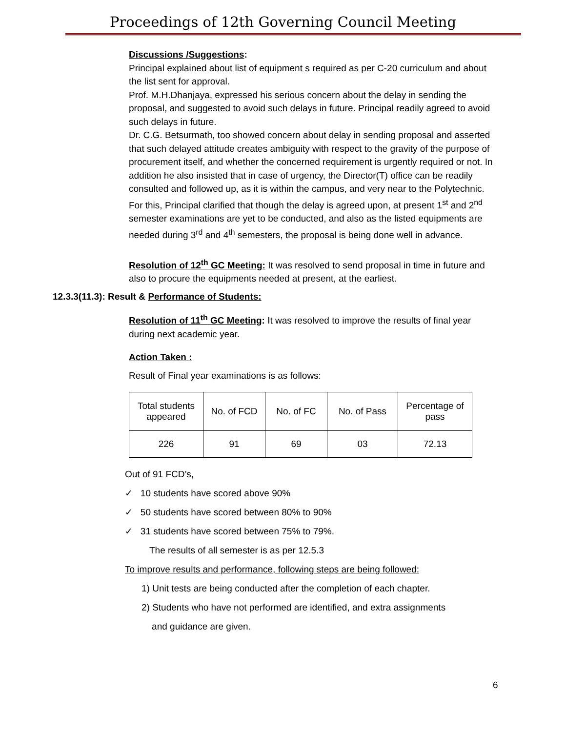Proceedings of 12th Governing Council Meeting
Discussions /Suggestions:
Principal explained about list of equipment s required as per C-20 curriculum and about the list sent for approval.
Prof. M.H.Dhanjaya, expressed his serious concern about the delay in sending the proposal, and suggested to avoid such delays in future. Principal readily agreed to avoid such delays in future.
Dr. C.G. Betsurmath, too showed concern about delay in sending proposal and asserted that such delayed attitude creates ambiguity with respect to the gravity of the purpose of procurement itself, and whether the concerned requirement is urgently required or not. In addition he also insisted that in case of urgency, the Director(T) office can be readily consulted and followed up, as it is within the campus, and very near to the Polytechnic.
For this, Principal clarified that though the delay is agreed upon, at present 1<sup>st</sup> and 2<sup>nd</sup> semester examinations are yet to be conducted, and also as the listed equipments are needed during 3<sup>rd</sup> and 4<sup>th</sup> semesters, the proposal is being done well in advance.
Resolution of 12<sup>th</sup> GC Meeting: It was resolved to send proposal in time in future and also to procure the equipments needed at present, at the earliest.
12.3.3(11.3): Result & Performance of Students:
Resolution of 11<sup>th</sup> GC Meeting: It was resolved to improve the results of final year during next academic year.
Action Taken :
Result of Final year examinations is as follows:
| Total students appeared | No. of FCD | No. of FC | No. of Pass | Percentage of pass |
| 226 | 91 | 69 | 03 | 72.13 |
Out of 91 FCD’s,
✓ 10 students have scored above 90%
✓ 50 students have scored between 80% to 90%
✓ 31 students have scored between 75% to 79%.
The results of all semester is as per 12.5.3
To improve results and performance, following steps are being followed:
1) Unit tests are being conducted after the completion of each chapter.
2) Students who have not performed are identified, and extra assignments
and guidance are given.
6